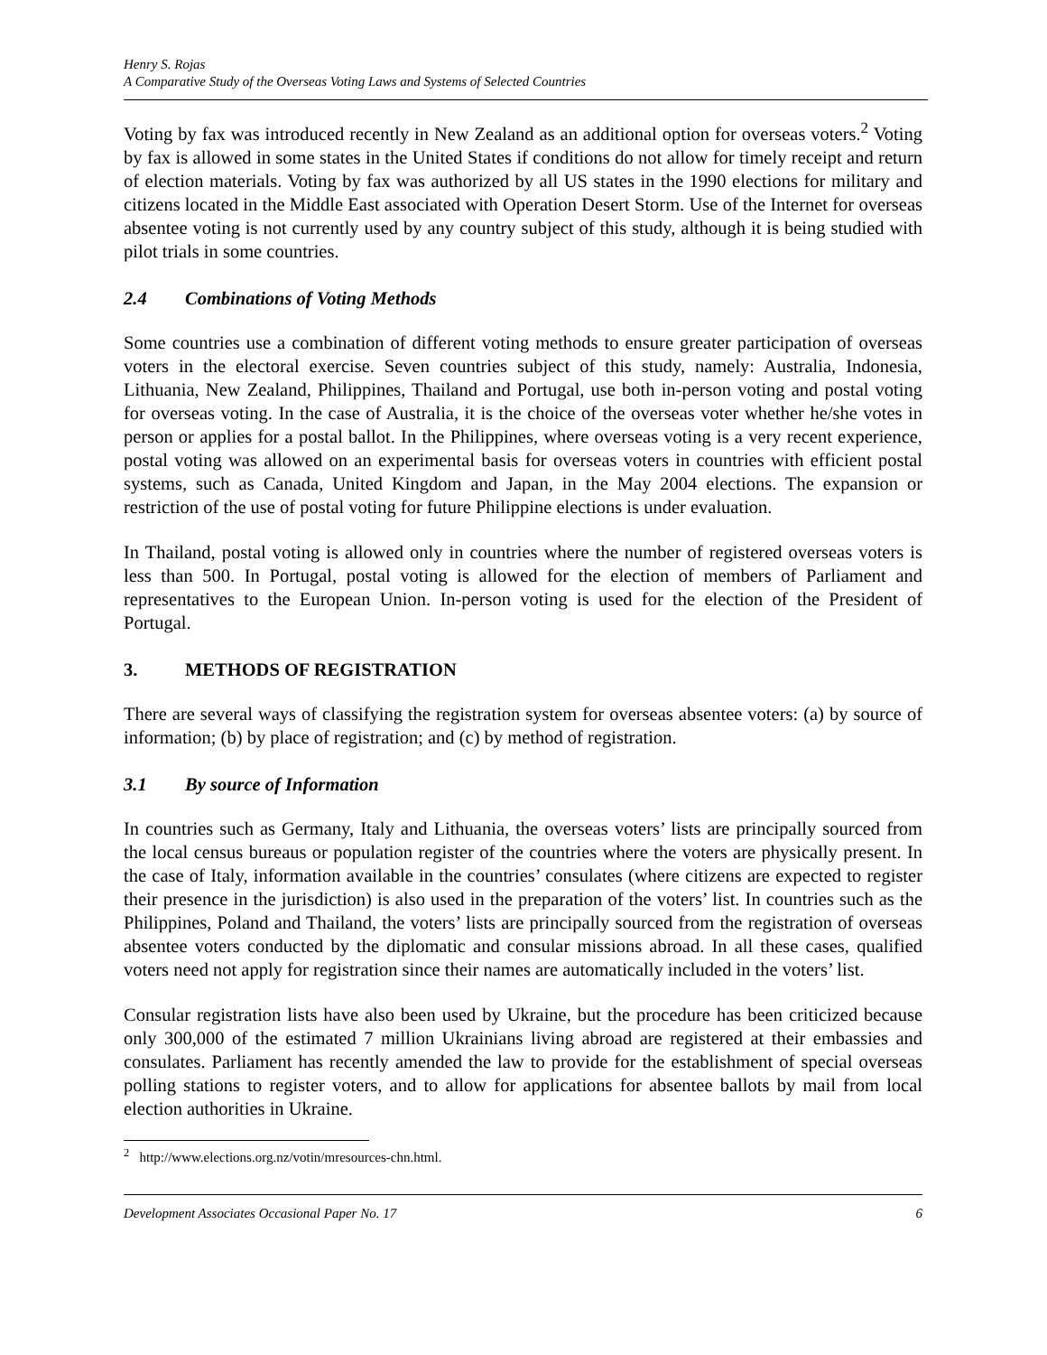Henry S. Rojas
A Comparative Study of the Overseas Voting Laws and Systems of Selected Countries
Voting by fax was introduced recently in New Zealand as an additional option for overseas voters.<sup>2</sup> Voting by fax is allowed in some states in the United States if conditions do not allow for timely receipt and return of election materials. Voting by fax was authorized by all US states in the 1990 elections for military and citizens located in the Middle East associated with Operation Desert Storm. Use of the Internet for overseas absentee voting is not currently used by any country subject of this study, although it is being studied with pilot trials in some countries.
2.4 Combinations of Voting Methods
Some countries use a combination of different voting methods to ensure greater participation of overseas voters in the electoral exercise. Seven countries subject of this study, namely: Australia, Indonesia, Lithuania, New Zealand, Philippines, Thailand and Portugal, use both in-person voting and postal voting for overseas voting. In the case of Australia, it is the choice of the overseas voter whether he/she votes in person or applies for a postal ballot. In the Philippines, where overseas voting is a very recent experience, postal voting was allowed on an experimental basis for overseas voters in countries with efficient postal systems, such as Canada, United Kingdom and Japan, in the May 2004 elections. The expansion or restriction of the use of postal voting for future Philippine elections is under evaluation.
In Thailand, postal voting is allowed only in countries where the number of registered overseas voters is less than 500. In Portugal, postal voting is allowed for the election of members of Parliament and representatives to the European Union. In-person voting is used for the election of the President of Portugal.
3. METHODS OF REGISTRATION
There are several ways of classifying the registration system for overseas absentee voters: (a) by source of information; (b) by place of registration; and (c) by method of registration.
3.1 By source of Information
In countries such as Germany, Italy and Lithuania, the overseas voters’ lists are principally sourced from the local census bureaus or population register of the countries where the voters are physically present. In the case of Italy, information available in the countries’ consulates (where citizens are expected to register their presence in the jurisdiction) is also used in the preparation of the voters’ list. In countries such as the Philippines, Poland and Thailand, the voters’ lists are principally sourced from the registration of overseas absentee voters conducted by the diplomatic and consular missions abroad. In all these cases, qualified voters need not apply for registration since their names are automatically included in the voters’ list.
Consular registration lists have also been used by Ukraine, but the procedure has been criticized because only 300,000 of the estimated 7 million Ukrainians living abroad are registered at their embassies and consulates. Parliament has recently amended the law to provide for the establishment of special overseas polling stations to register voters, and to allow for applications for absentee ballots by mail from local election authorities in Ukraine.
<sup>2</sup> http://www.elections.org.nz/votin/mresources-chn.html.
Development Associates Occasional Paper No. 17 6